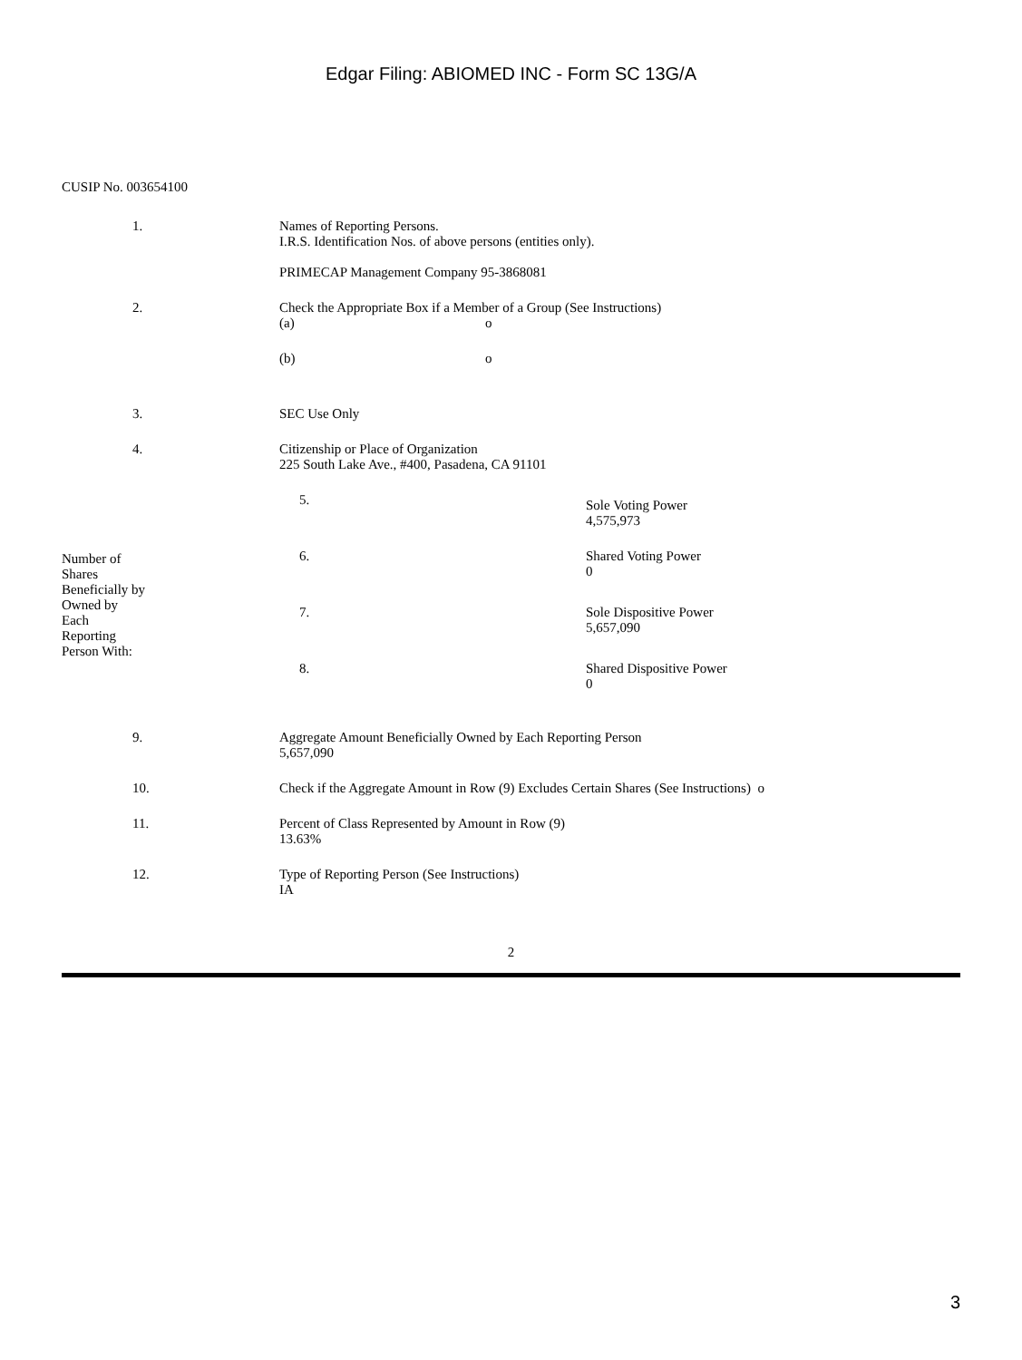Edgar Filing: ABIOMED INC - Form SC 13G/A
CUSIP No. 003654100
| 1. | Names of Reporting Persons. I.R.S. Identification Nos. of above persons (entities only). PRIMECAP Management Company 95-3868081 |
| 2. | Check the Appropriate Box if a Member of a Group (See Instructions) / (a) / o / / (b) / o / |
| 3. | SEC Use Only |
| 4. | Citizenship or Place of Organization 225 South Lake Ave., #400, Pasadena, CA 91101 |
| Number of Shares Beneficially by Owned by Each Reporting Person With: | 5. | Sole Voting Power 4,575,973 |
| | 6. | Shared Voting Power 0 |
| | 7. | Sole Dispositive Power 5,657,090 |
| | 8. | Shared Dispositive Power 0 |
| 9. | Aggregate Amount Beneficially Owned by Each Reporting Person 5,657,090 |
| 10. | Check if the Aggregate Amount in Row (9) Excludes Certain Shares (See Instructions) o |
| 11. | Percent of Class Represented by Amount in Row (9) 13.63% |
| 12. | Type of Reporting Person (See Instructions) IA |
2
3